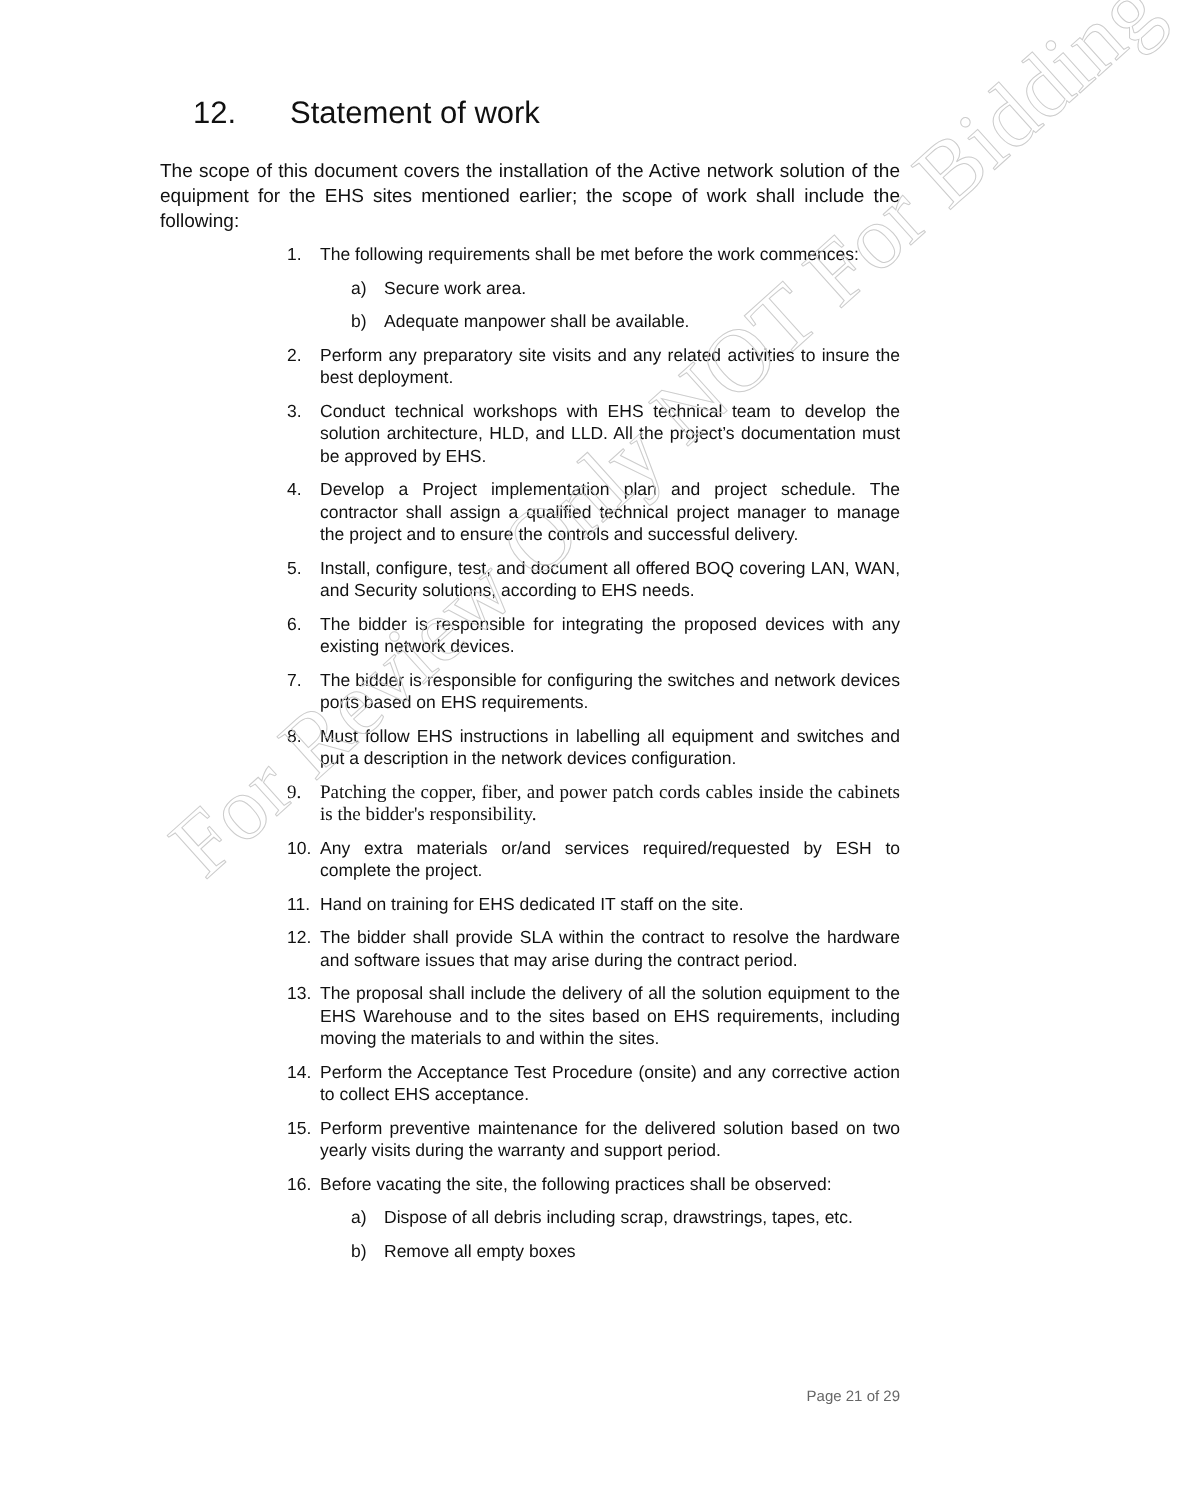12. Statement of work
The scope of this document covers the installation of the Active network solution of the equipment for the EHS sites mentioned earlier; the scope of work shall include the following:
1. The following requirements shall be met before the work commences:
a) Secure work area.
b) Adequate manpower shall be available.
2. Perform any preparatory site visits and any related activities to insure the best deployment.
3. Conduct technical workshops with EHS technical team to develop the solution architecture, HLD, and LLD. All the project’s documentation must be approved by EHS.
4. Develop a Project implementation plan and project schedule. The contractor shall assign a qualified technical project manager to manage the project and to ensure the controls and successful delivery.
5. Install, configure, test, and document all offered BOQ covering LAN, WAN, and Security solutions, according to EHS needs.
6. The bidder is responsible for integrating the proposed devices with any existing network devices.
7. The bidder is responsible for configuring the switches and network devices ports based on EHS requirements.
8. Must follow EHS instructions in labelling all equipment and switches and put a description in the network devices configuration.
9. Patching the copper, fiber, and power patch cords cables inside the cabinets is the bidder's responsibility.
10. Any extra materials or/and services required/requested by ESH to complete the project.
11. Hand on training for EHS dedicated IT staff on the site.
12. The bidder shall provide SLA within the contract to resolve the hardware and software issues that may arise during the contract period.
13. The proposal shall include the delivery of all the solution equipment to the EHS Warehouse and to the sites based on EHS requirements, including moving the materials to and within the sites.
14. Perform the Acceptance Test Procedure (onsite) and any corrective action to collect EHS acceptance.
15. Perform preventive maintenance for the delivered solution based on two yearly visits during the warranty and support period.
16. Before vacating the site, the following practices shall be observed:
a) Dispose of all debris including scrap, drawstrings, tapes, etc.
b) Remove all empty boxes
For Review Only NOT For Bidding
Page 21 of 29